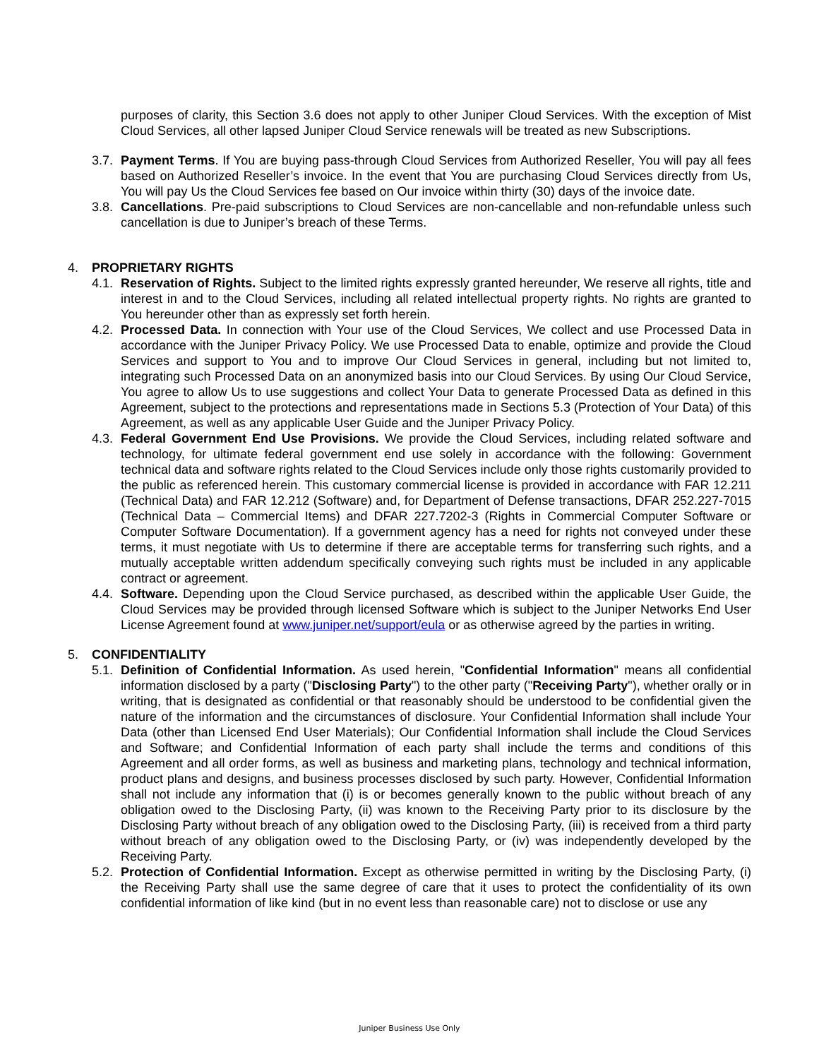purposes of clarity, this Section 3.6 does not apply to other Juniper Cloud Services. With the exception of Mist Cloud Services, all other lapsed Juniper Cloud Service renewals will be treated as new Subscriptions.
3.7. Payment Terms. If You are buying pass-through Cloud Services from Authorized Reseller, You will pay all fees based on Authorized Reseller’s invoice. In the event that You are purchasing Cloud Services directly from Us, You will pay Us the Cloud Services fee based on Our invoice within thirty (30) days of the invoice date.
3.8. Cancellations. Pre-paid subscriptions to Cloud Services are non-cancellable and non-refundable unless such cancellation is due to Juniper’s breach of these Terms.
4. PROPRIETARY RIGHTS
4.1. Reservation of Rights. Subject to the limited rights expressly granted hereunder, We reserve all rights, title and interest in and to the Cloud Services, including all related intellectual property rights. No rights are granted to You hereunder other than as expressly set forth herein.
4.2. Processed Data. In connection with Your use of the Cloud Services, We collect and use Processed Data in accordance with the Juniper Privacy Policy. We use Processed Data to enable, optimize and provide the Cloud Services and support to You and to improve Our Cloud Services in general, including but not limited to, integrating such Processed Data on an anonymized basis into our Cloud Services. By using Our Cloud Service, You agree to allow Us to use suggestions and collect Your Data to generate Processed Data as defined in this Agreement, subject to the protections and representations made in Sections 5.3 (Protection of Your Data) of this Agreement, as well as any applicable User Guide and the Juniper Privacy Policy.
4.3. Federal Government End Use Provisions. We provide the Cloud Services, including related software and technology, for ultimate federal government end use solely in accordance with the following: Government technical data and software rights related to the Cloud Services include only those rights customarily provided to the public as referenced herein. This customary commercial license is provided in accordance with FAR 12.211 (Technical Data) and FAR 12.212 (Software) and, for Department of Defense transactions, DFAR 252.227-7015 (Technical Data – Commercial Items) and DFAR 227.7202-3 (Rights in Commercial Computer Software or Computer Software Documentation). If a government agency has a need for rights not conveyed under these terms, it must negotiate with Us to determine if there are acceptable terms for transferring such rights, and a mutually acceptable written addendum specifically conveying such rights must be included in any applicable contract or agreement.
4.4. Software. Depending upon the Cloud Service purchased, as described within the applicable User Guide, the Cloud Services may be provided through licensed Software which is subject to the Juniper Networks End User License Agreement found at www.juniper.net/support/eula or as otherwise agreed by the parties in writing.
5. CONFIDENTIALITY
5.1. Definition of Confidential Information. As used herein, "Confidential Information" means all confidential information disclosed by a party ("Disclosing Party") to the other party ("Receiving Party"), whether orally or in writing, that is designated as confidential or that reasonably should be understood to be confidential given the nature of the information and the circumstances of disclosure. Your Confidential Information shall include Your Data (other than Licensed End User Materials); Our Confidential Information shall include the Cloud Services and Software; and Confidential Information of each party shall include the terms and conditions of this Agreement and all order forms, as well as business and marketing plans, technology and technical information, product plans and designs, and business processes disclosed by such party. However, Confidential Information shall not include any information that (i) is or becomes generally known to the public without breach of any obligation owed to the Disclosing Party, (ii) was known to the Receiving Party prior to its disclosure by the Disclosing Party without breach of any obligation owed to the Disclosing Party, (iii) is received from a third party without breach of any obligation owed to the Disclosing Party, or (iv) was independently developed by the Receiving Party.
5.2. Protection of Confidential Information. Except as otherwise permitted in writing by the Disclosing Party, (i) the Receiving Party shall use the same degree of care that it uses to protect the confidentiality of its own confidential information of like kind (but in no event less than reasonable care) not to disclose or use any
Juniper Business Use Only